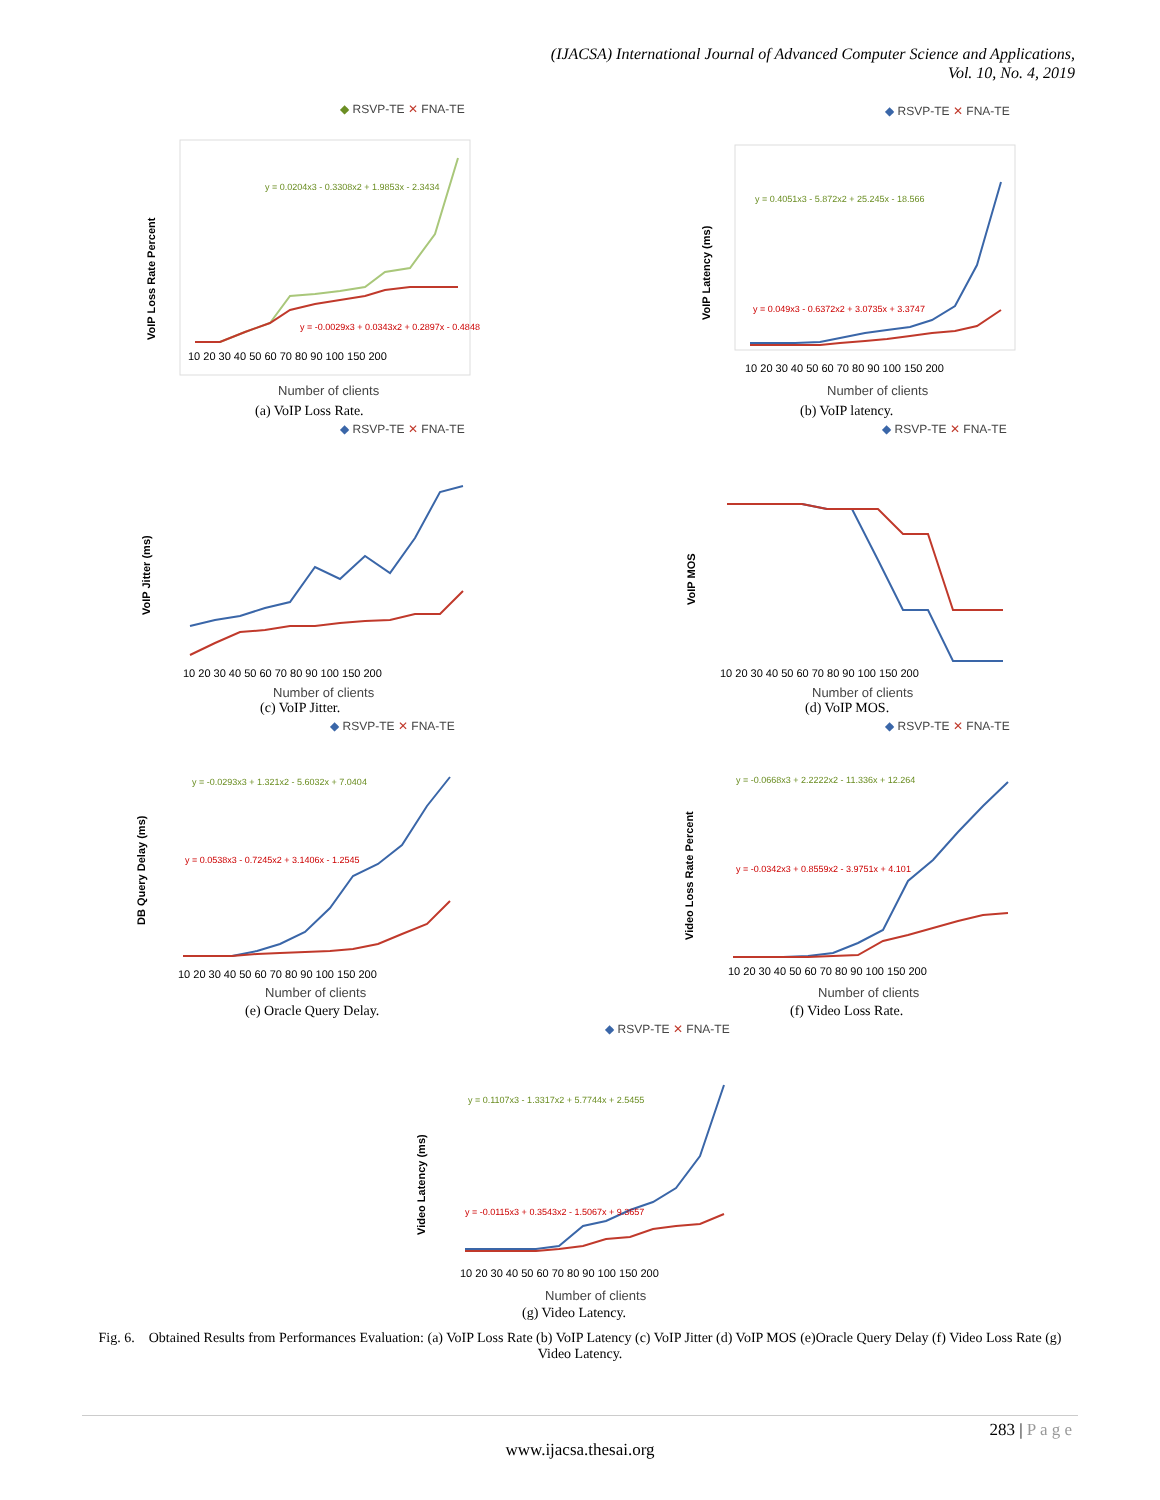(IJACSA) International Journal of Advanced Computer Science and Applications,
Vol. 10, No. 4, 2019
◆ RSVP-TE ✕ FNA-TE ◆ RSVP-TE ✕ FNA-TE
VoIP Loss Rate Percent
y = 0.0204x3 - 0.3308x2 + 1.9853x - 2.3434
y = -0.0029x3 + 0.0343x2 + 0.2897x - 0.4848
10 20 30 40 50 60 70 80 90 100 150 200
Number of clients
(a) VoIP Loss Rate.
VoIP Latency (ms)
y = 0.4051x3 - 5.872x2 + 25.245x - 18.566
y = 0.049x3 - 0.6372x2 + 3.0735x + 3.3747
10 20 30 40 50 60 70 80 90 100 150 200
Number of clients
(b) VoIP latency.
◆ RSVP-TE ✕ FNA-TE ◆ RSVP-TE ✕ FNA-TE
VoIP Jitter (ms)
10 20 30 40 50 60 70 80 90 100 150 200
Number of clients
(c) VoIP Jitter.
VoIP MOS
10 20 30 40 50 60 70 80 90 100 150 200
Number of clients
(d) VoIP MOS.
◆ RSVP-TE ✕ FNA-TE ◆ RSVP-TE ✕ FNA-TE
DB Query Delay (ms)
y = -0.0293x3 + 1.321x2 - 5.6032x + 7.0404
y = 0.0538x3 - 0.7245x2 + 3.1406x - 1.2545
10 20 30 40 50 60 70 80 90 100 150 200
Number of clients
(e) Oracle Query Delay.
Video Loss Rate Percent
y = -0.0668x3 + 2.2222x2 - 11.336x + 12.264
y = -0.0342x3 + 0.8559x2 - 3.9751x + 4.101
10 20 30 40 50 60 70 80 90 100 150 200
Number of clients
(f) Video Loss Rate.
◆ RSVP-TE ✕ FNA-TE
Video Latency (ms)
y = 0.1107x3 - 1.3317x2 + 5.7744x + 2.5455
y = -0.0115x3 + 0.3543x2 - 1.5067x + 9.3657
10 20 30 40 50 60 70 80 90 100 150 200
Number of clients
(g) Video Latency.
Fig. 6. Obtained Results from Performances Evaluation: (a) VoIP Loss Rate (b) VoIP Latency (c) VoIP Jitter (d) VoIP MOS (e)Oracle Query Delay (f) Video Loss Rate (g) Video Latency.
283 | P a g e
www.ijacsa.thesai.org